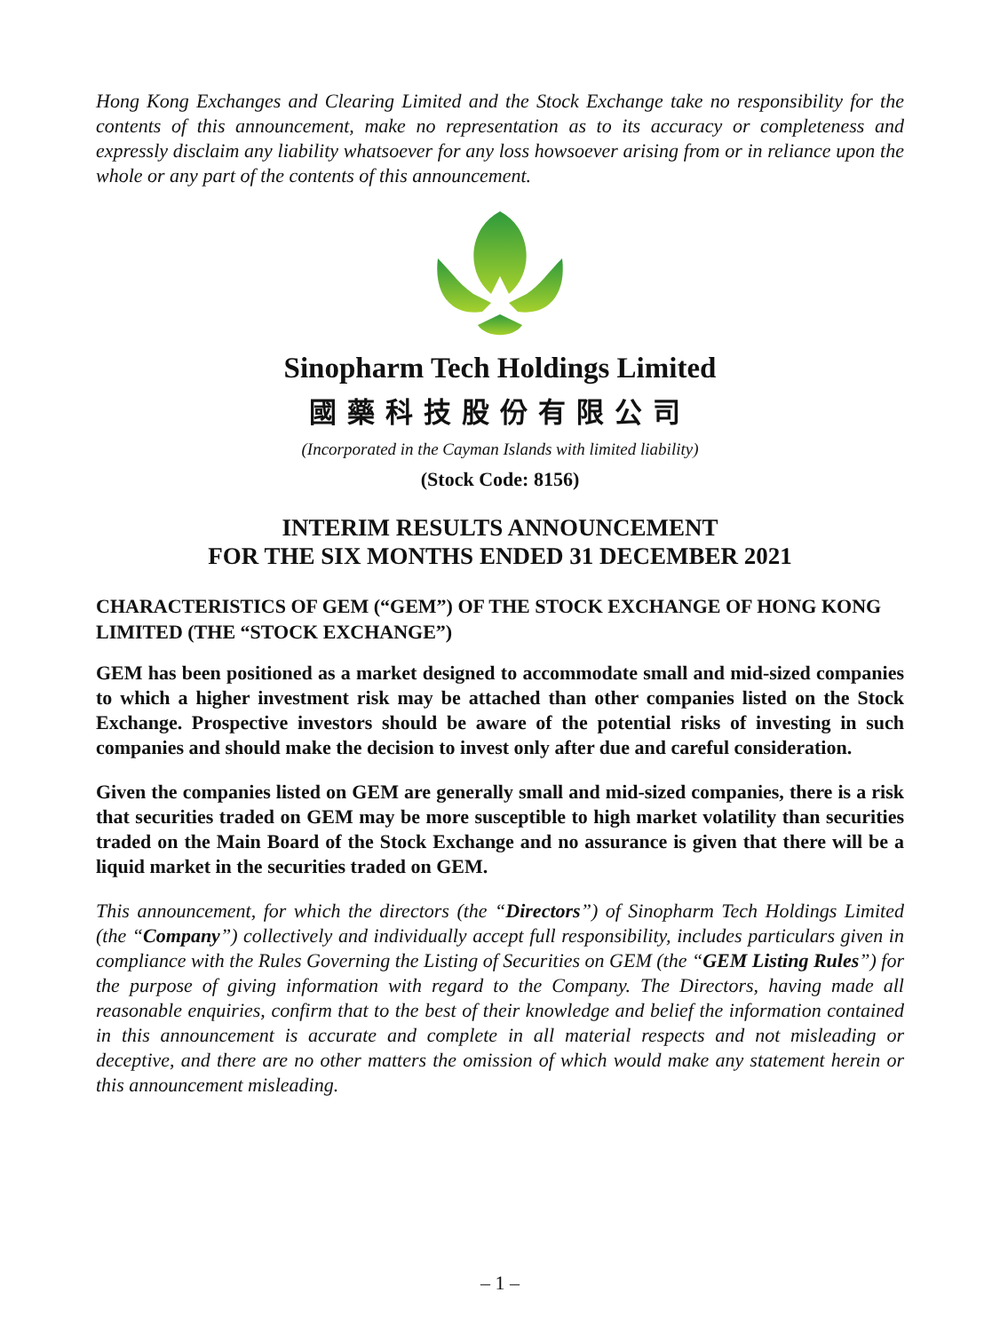Hong Kong Exchanges and Clearing Limited and the Stock Exchange take no responsibility for the contents of this announcement, make no representation as to its accuracy or completeness and expressly disclaim any liability whatsoever for any loss howsoever arising from or in reliance upon the whole or any part of the contents of this announcement.
Sinopharm Tech Holdings Limited
國藥科技股份有限公司
(Incorporated in the Cayman Islands with limited liability)
(Stock Code: 8156)
INTERIM RESULTS ANNOUNCEMENT
FOR THE SIX MONTHS ENDED 31 DECEMBER 2021
CHARACTERISTICS OF GEM (“GEM”) OF THE STOCK EXCHANGE OF HONG KONG LIMITED (THE “STOCK EXCHANGE”)
GEM has been positioned as a market designed to accommodate small and mid-sized companies to which a higher investment risk may be attached than other companies listed on the Stock Exchange. Prospective investors should be aware of the potential risks of investing in such companies and should make the decision to invest only after due and careful consideration.
Given the companies listed on GEM are generally small and mid-sized companies, there is a risk that securities traded on GEM may be more susceptible to high market volatility than securities traded on the Main Board of the Stock Exchange and no assurance is given that there will be a liquid market in the securities traded on GEM.
This announcement, for which the directors (the “Directors”) of Sinopharm Tech Holdings Limited (the “Company”) collectively and individually accept full responsibility, includes particulars given in compliance with the Rules Governing the Listing of Securities on GEM (the “GEM Listing Rules”) for the purpose of giving information with regard to the Company. The Directors, having made all reasonable enquiries, confirm that to the best of their knowledge and belief the information contained in this announcement is accurate and complete in all material respects and not misleading or deceptive, and there are no other matters the omission of which would make any statement herein or this announcement misleading.
– 1 –